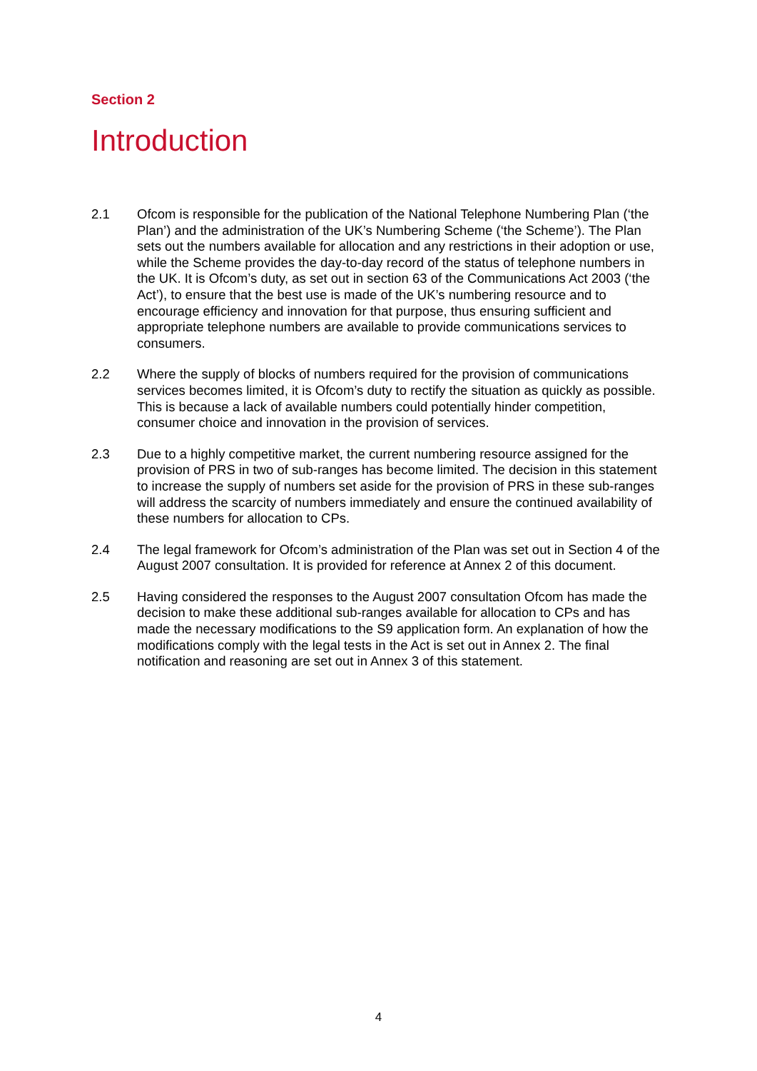Section 2
Introduction
2.1 Ofcom is responsible for the publication of the National Telephone Numbering Plan (‘the Plan’) and the administration of the UK’s Numbering Scheme (‘the Scheme’). The Plan sets out the numbers available for allocation and any restrictions in their adoption or use, while the Scheme provides the day-to-day record of the status of telephone numbers in the UK. It is Ofcom’s duty, as set out in section 63 of the Communications Act 2003 (‘the Act’), to ensure that the best use is made of the UK’s numbering resource and to encourage efficiency and innovation for that purpose, thus ensuring sufficient and appropriate telephone numbers are available to provide communications services to consumers.
2.2 Where the supply of blocks of numbers required for the provision of communications services becomes limited, it is Ofcom’s duty to rectify the situation as quickly as possible. This is because a lack of available numbers could potentially hinder competition, consumer choice and innovation in the provision of services.
2.3 Due to a highly competitive market, the current numbering resource assigned for the provision of PRS in two of sub-ranges has become limited. The decision in this statement to increase the supply of numbers set aside for the provision of PRS in these sub-ranges will address the scarcity of numbers immediately and ensure the continued availability of these numbers for allocation to CPs.
2.4 The legal framework for Ofcom’s administration of the Plan was set out in Section 4 of the August 2007 consultation. It is provided for reference at Annex 2 of this document.
2.5 Having considered the responses to the August 2007 consultation Ofcom has made the decision to make these additional sub-ranges available for allocation to CPs and has made the necessary modifications to the S9 application form. An explanation of how the modifications comply with the legal tests in the Act is set out in Annex 2. The final notification and reasoning are set out in Annex 3 of this statement.
4